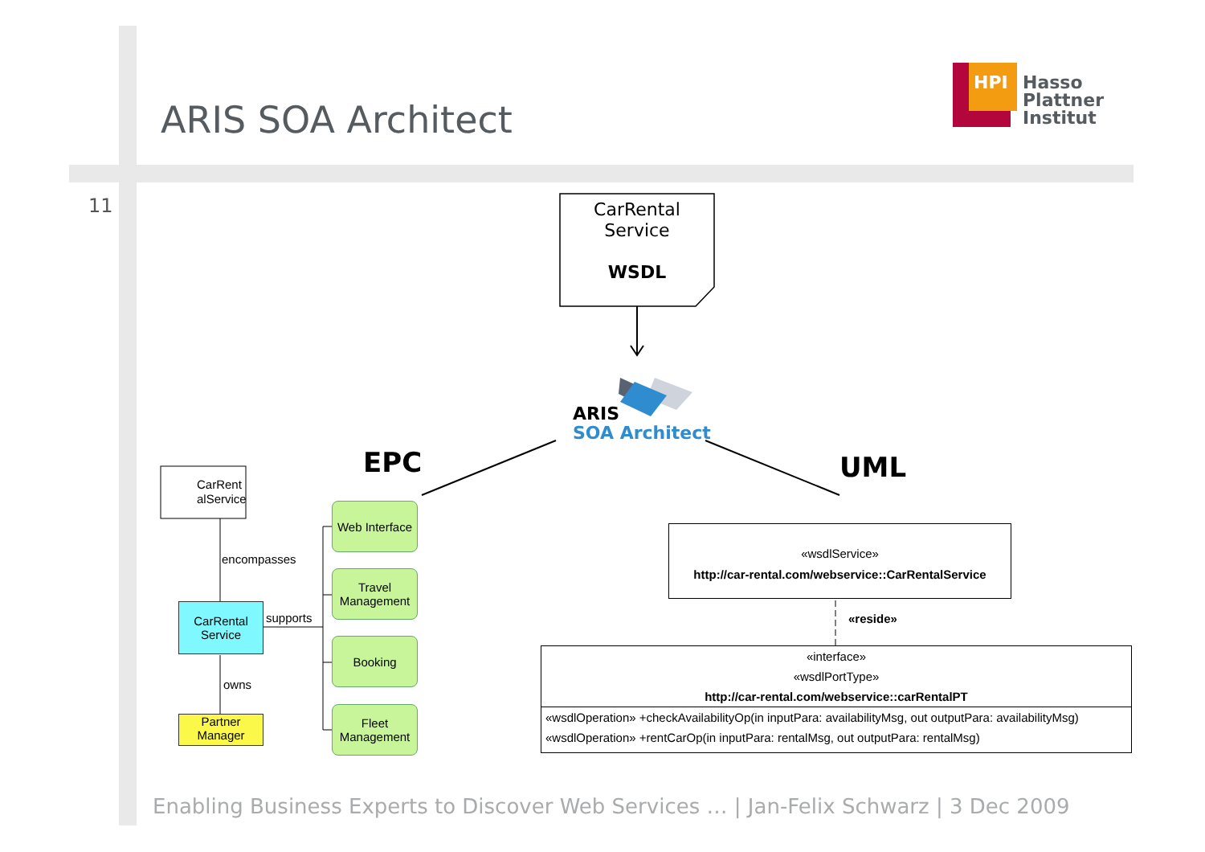ARIS SOA Architect
HPI
Hasso
Plattner
Institut
11
CarRental
Service
WSDL
ARIS
SOA Architect
EPC UML
CarRent
alService
encompasses
CarRental
Service
supports
owns
Partner
Manager
Web Interface
Travel
Management
Booking
Fleet
Management
«wsdlService»
http://car-rental.com/webservice::CarRentalService
«reside»
«interface»
«wsdlPortType»
http://car-rental.com/webservice::carRentalPT
«wsdlOperation» +checkAvailabilityOp(in inputPara: availabilityMsg, out outputPara: availabilityMsg)
«wsdlOperation» +rentCarOp(in inputPara: rentalMsg, out outputPara: rentalMsg)
Enabling Business Experts to Discover Web Services … | Jan-Felix Schwarz | 3 Dec 2009